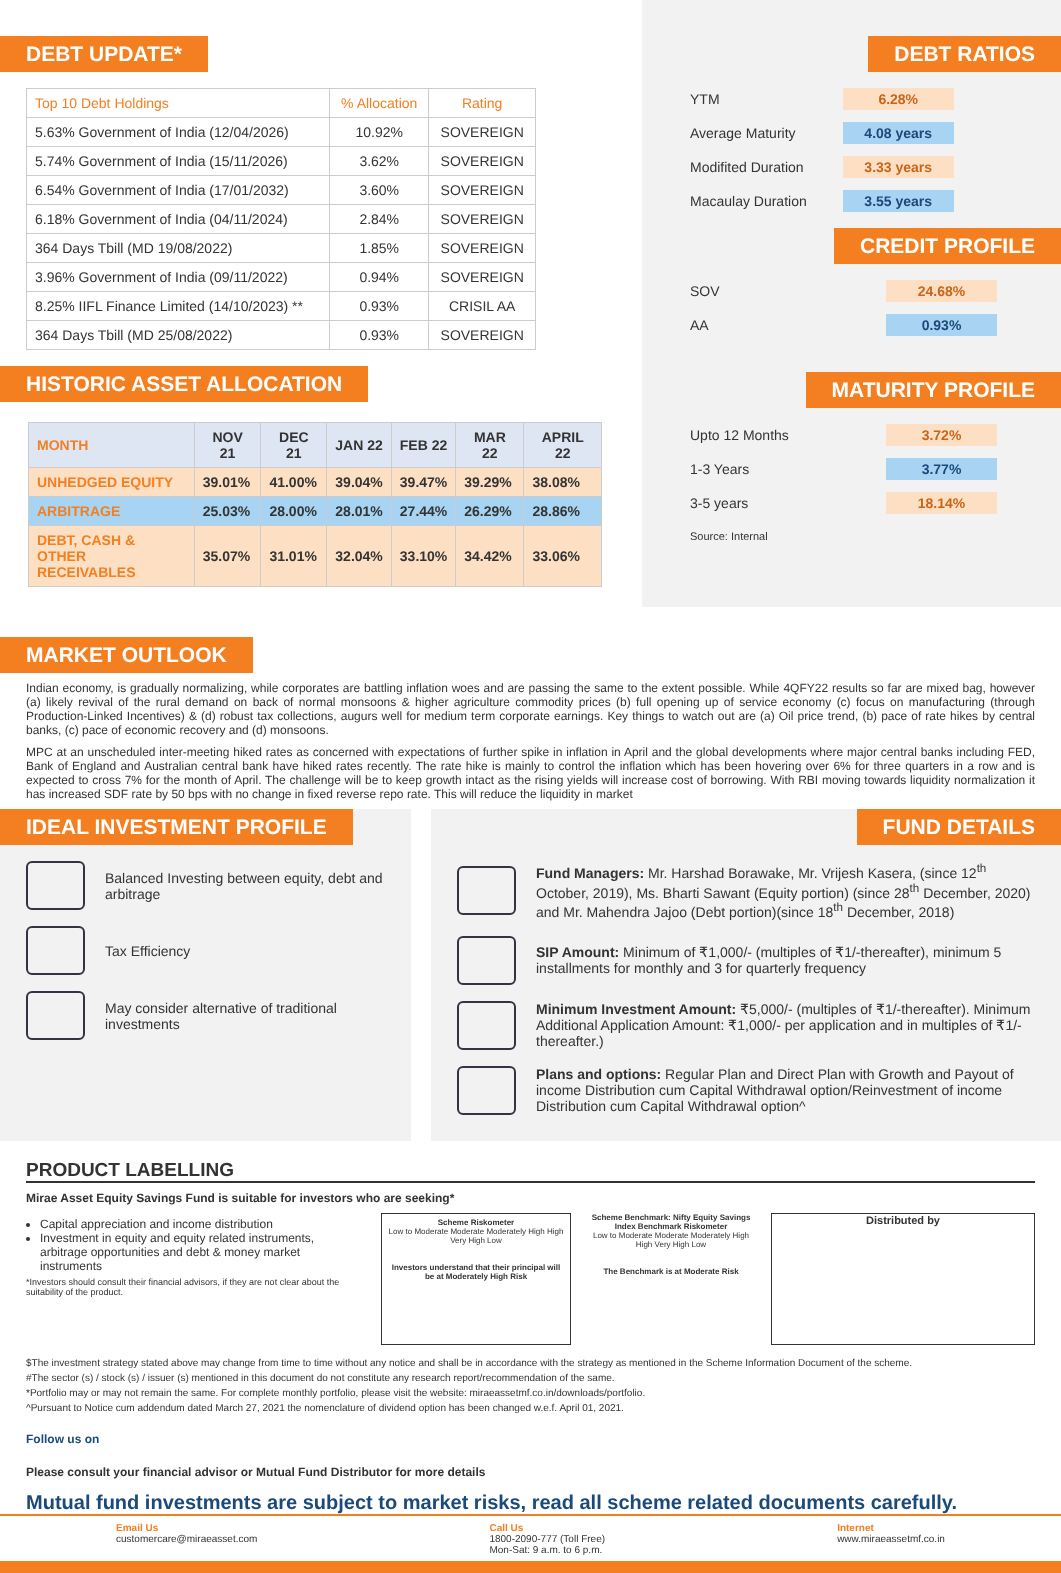DEBT UPDATE*
| Top 10 Debt Holdings | % Allocation | Rating |
| --- | --- | --- |
| 5.63% Government of India (12/04/2026) | 10.92% | SOVEREIGN |
| 5.74% Government of India (15/11/2026) | 3.62% | SOVEREIGN |
| 6.54% Government of India (17/01/2032) | 3.60% | SOVEREIGN |
| 6.18% Government of India (04/11/2024) | 2.84% | SOVEREIGN |
| 364 Days Tbill (MD 19/08/2022) | 1.85% | SOVEREIGN |
| 3.96% Government of India (09/11/2022) | 0.94% | SOVEREIGN |
| 8.25% IIFL Finance Limited (14/10/2023) ** | 0.93% | CRISIL AA |
| 364 Days Tbill (MD 25/08/2022) | 0.93% | SOVEREIGN |
HISTORIC ASSET ALLOCATION
| MONTH | NOV 21 | DEC 21 | JAN 22 | FEB 22 | MAR 22 | APRIL 22 |
| --- | --- | --- | --- | --- | --- | --- |
| UNHEDGED EQUITY | 39.01% | 41.00% | 39.04% | 39.47% | 39.29% | 38.08% |
| ARBITRAGE | 25.03% | 28.00% | 28.01% | 27.44% | 26.29% | 28.86% |
| DEBT, CASH & OTHER RECEIVABLES | 35.07% | 31.01% | 32.04% | 33.10% | 34.42% | 33.06% |
DEBT RATIOS
| YTM | 6.28% |
| Average Maturity | 4.08 years |
| Modifited Duration | 3.33 years |
| Macaulay Duration | 3.55 years |
CREDIT PROFILE
| SOV | 24.68% |
| AA | 0.93% |
MATURITY PROFILE
| Upto 12 Months | 3.72% |
| 1-3 Years | 3.77% |
| 3-5 years | 18.14% |
Source: Internal
MARKET OUTLOOK
Indian economy, is gradually normalizing, while corporates are battling inflation woes and are passing the same to the extent possible. While 4QFY22 results so far are mixed bag, however (a) likely revival of the rural demand on back of normal monsoons & higher agriculture commodity prices (b) full opening up of service economy (c) focus on manufacturing (through Production-Linked Incentives) & (d) robust tax collections, augurs well for medium term corporate earnings. Key things to watch out are (a) Oil price trend, (b) pace of rate hikes by central banks, (c) pace of economic recovery and (d) monsoons.
MPC at an unscheduled inter-meeting hiked rates as concerned with expectations of further spike in inflation in April and the global developments where major central banks including FED, Bank of England and Australian central bank have hiked rates recently. The rate hike is mainly to control the inflation which has been hovering over 6% for three quarters in a row and is expected to cross 7% for the month of April. The challenge will be to keep growth intact as the rising yields will increase cost of borrowing. With RBI moving towards liquidity normalization it has increased SDF rate by 50 bps with no change in fixed reverse repo rate. This will reduce the liquidity in market
IDEAL INVESTMENT PROFILE
Balanced Investing between equity, debt and arbitrage
Tax Efficiency
May consider alternative of traditional investments
FUND DETAILS
Fund Managers: Mr. Harshad Borawake, Mr. Vrijesh Kasera, (since 12<sup>th</sup> October, 2019), Ms. Bharti Sawant (Equity portion) (since 28<sup>th</sup> December, 2020) and Mr. Mahendra Jajoo (Debt portion)(since 18<sup>th</sup> December, 2018)
SIP Amount: Minimum of ₹1,000/- (multiples of ₹1/-thereafter), minimum 5 installments for monthly and 3 for quarterly frequency
Minimum Investment Amount: ₹5,000/- (multiples of ₹1/-thereafter). Minimum Additional Application Amount: ₹1,000/- per application and in multiples of ₹1/-thereafter.)
Plans and options: Regular Plan and Direct Plan with Growth and Payout of income Distribution cum Capital Withdrawal option/Reinvestment of income Distribution cum Capital Withdrawal option^
PRODUCT LABELLING
Mirae Asset Equity Savings Fund is suitable for investors who are seeking*
Capital appreciation and income distribution
Investment in equity and equity related instruments, arbitrage opportunities and debt & money market instruments
*Investors should consult their financial advisors, if they are not clear about the suitability of the product.
Scheme Riskometer
Low to Moderate Moderate Moderately High High Very High Low
Investors understand that their principal will be at Moderately High Risk
Scheme Benchmark: Nifty Equity Savings Index Benchmark Riskometer
Low to Moderate Moderate Moderately High High Very High Low
The Benchmark is at Moderate Risk
Distributed by
$The investment strategy stated above may change from time to time without any notice and shall be in accordance with the strategy as mentioned in the Scheme Information Document of the scheme.
#The sector (s) / stock (s) / issuer (s) mentioned in this document do not constitute any research report/recommendation of the same.
*Portfolio may or may not remain the same. For complete monthly portfolio, please visit the website: miraeassetmf.co.in/downloads/portfolio.
^Pursuant to Notice cum addendum dated March 27, 2021 the nomenclature of dividend option has been changed w.e.f. April 01, 2021.
Follow us on
Please consult your financial advisor or Mutual Fund Distributor for more details
Mutual fund investments are subject to market risks, read all scheme related documents carefully.
Email Us
customercare@miraeasset.com
Call Us
1800-2090-777 (Toll Free)
Mon-Sat: 9 a.m. to 6 p.m.
Internet
www.miraeassetmf.co.in